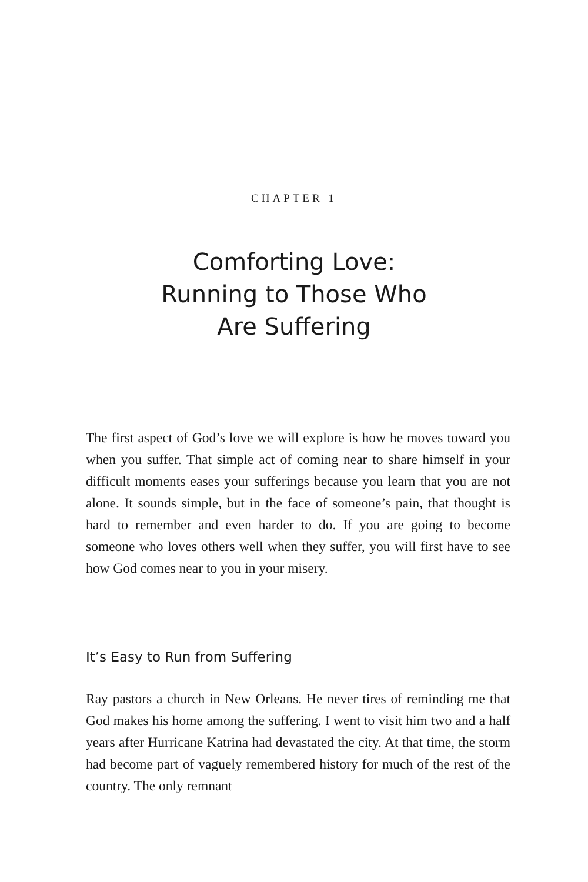CHAPTER 1
Comforting Love:
Running to Those Who
Are Suffering
The first aspect of God’s love we will explore is how he moves toward you when you suffer. That simple act of coming near to share himself in your difficult moments eases your sufferings because you learn that you are not alone. It sounds simple, but in the face of someone’s pain, that thought is hard to remember and even harder to do. If you are going to become someone who loves others well when they suffer, you will first have to see how God comes near to you in your misery.
It’s Easy to Run from Suffering
Ray pastors a church in New Orleans. He never tires of reminding me that God makes his home among the suffering. I went to visit him two and a half years after Hurricane Katrina had devastated the city. At that time, the storm had become part of vaguely remembered history for much of the rest of the country. The only remnant